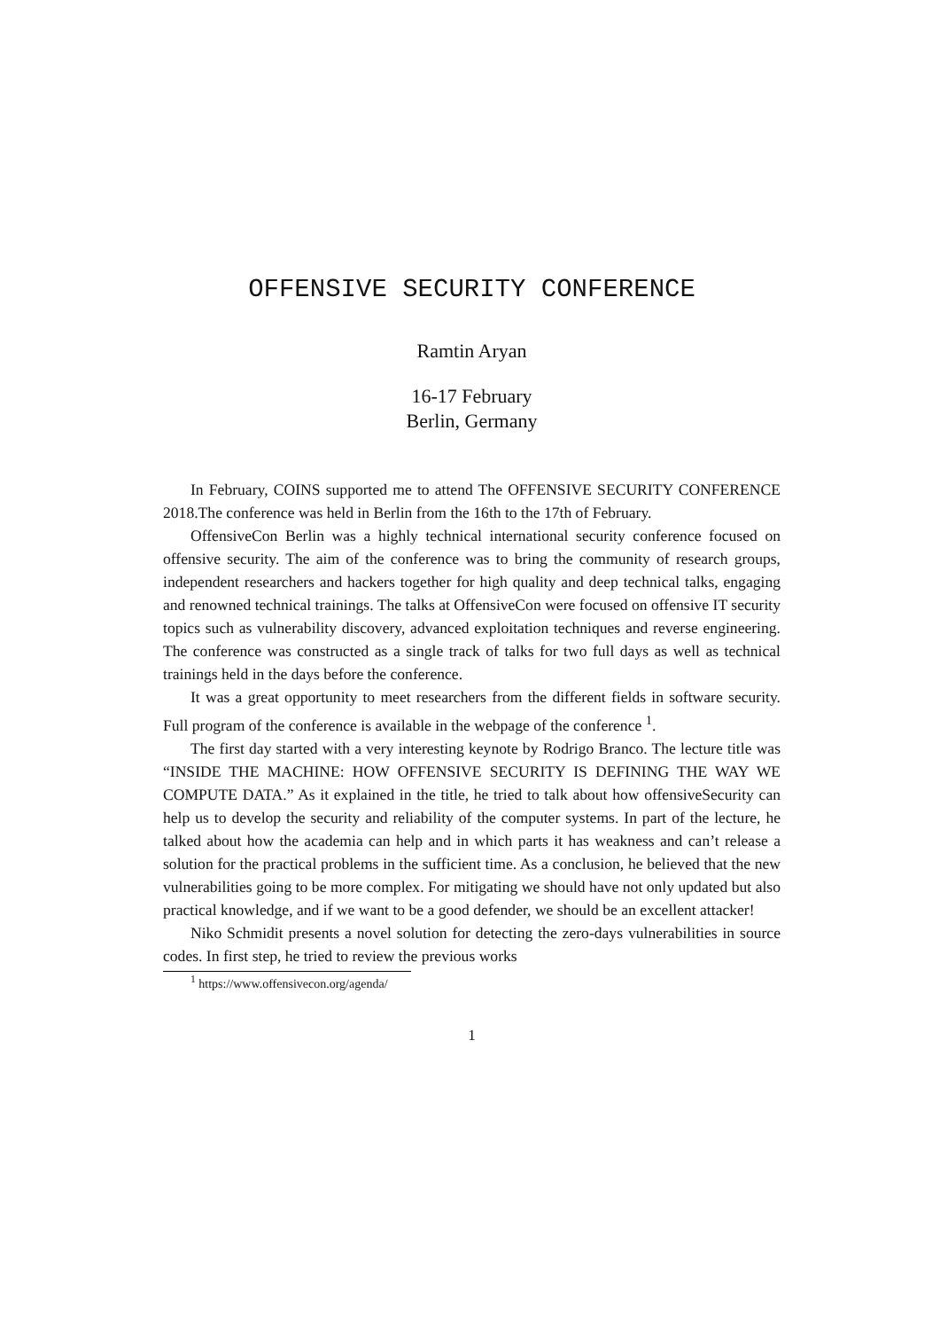OFFENSIVE SECURITY CONFERENCE
Ramtin Aryan
16-17 February
Berlin, Germany
In February, COINS supported me to attend The OFFENSIVE SECURITY CONFERENCE 2018.The conference was held in Berlin from the 16th to the 17th of February.
OffensiveCon Berlin was a highly technical international security conference focused on offensive security. The aim of the conference was to bring the community of research groups, independent researchers and hackers together for high quality and deep technical talks, engaging and renowned technical trainings. The talks at OffensiveCon were focused on offensive IT security topics such as vulnerability discovery, advanced exploitation techniques and reverse engineering. The conference was constructed as a single track of talks for two full days as well as technical trainings held in the days before the conference.
It was a great opportunity to meet researchers from the different fields in software security. Full program of the conference is available in the webpage of the conference <sup>1</sup>.
The first day started with a very interesting keynote by Rodrigo Branco. The lecture title was “INSIDE THE MACHINE: HOW OFFENSIVE SECURITY IS DEFINING THE WAY WE COMPUTE DATA.” As it explained in the title, he tried to talk about how offensiveSecurity can help us to develop the security and reliability of the computer systems. In part of the lecture, he talked about how the academia can help and in which parts it has weakness and can’t release a solution for the practical problems in the sufficient time. As a conclusion, he believed that the new vulnerabilities going to be more complex. For mitigating we should have not only updated but also practical knowledge, and if we want to be a good defender, we should be an excellent attacker!
Niko Schmidit presents a novel solution for detecting the zero-days vulnerabilities in source codes. In first step, he tried to review the previous works
<sup>1</sup> https://www.offensivecon.org/agenda/
1